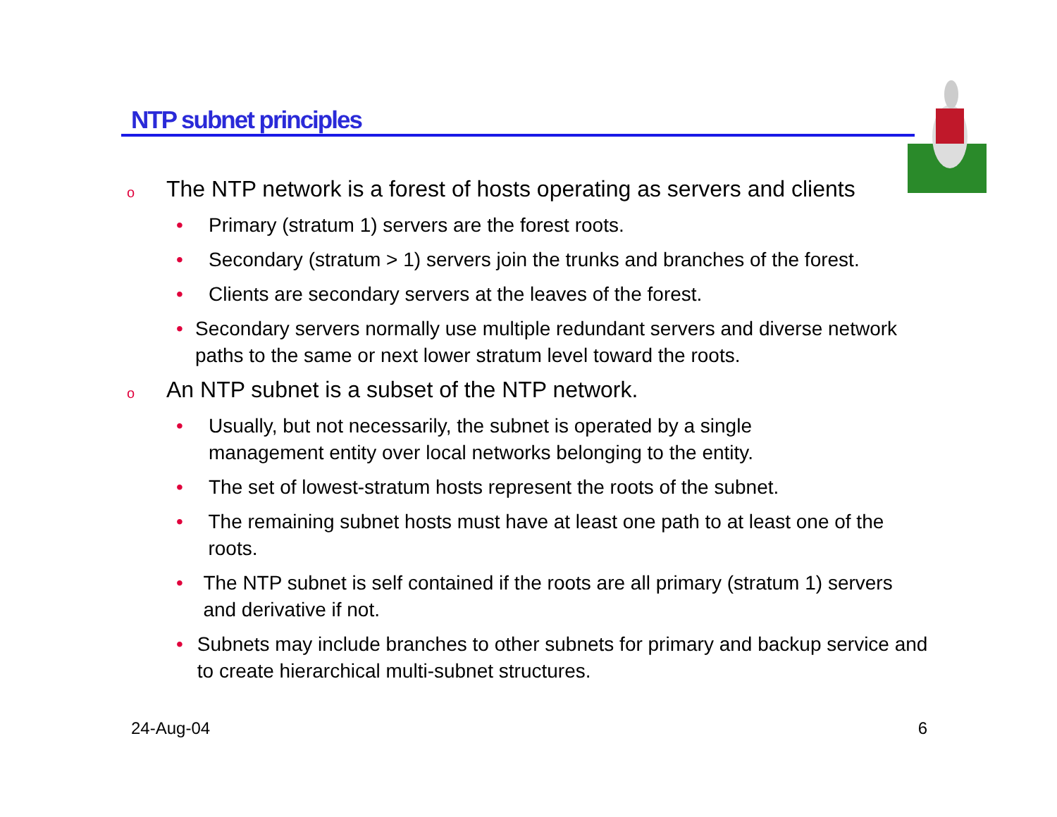NTP subnet principles
o The NTP network is a forest of hosts operating as servers and clients
• Primary (stratum 1) servers are the forest roots.
• Secondary (stratum > 1) servers join the trunks and branches of the forest.
• Clients are secondary servers at the leaves of the forest.
• Secondary servers normally use multiple redundant servers and diverse network paths to the same or next lower stratum level toward the roots.
o An NTP subnet is a subset of the NTP network.
• Usually, but not necessarily, the subnet is operated by a single
management entity over local networks belonging to the entity.
• The set of lowest-stratum hosts represent the roots of the subnet.
• The remaining subnet hosts must have at least one path to at least one of the roots.
• The NTP subnet is self contained if the roots are all primary (stratum 1) servers and derivative if not.
• Subnets may include branches to other subnets for primary and backup service and to create hierarchical multi-subnet structures.
24-Aug-04 6